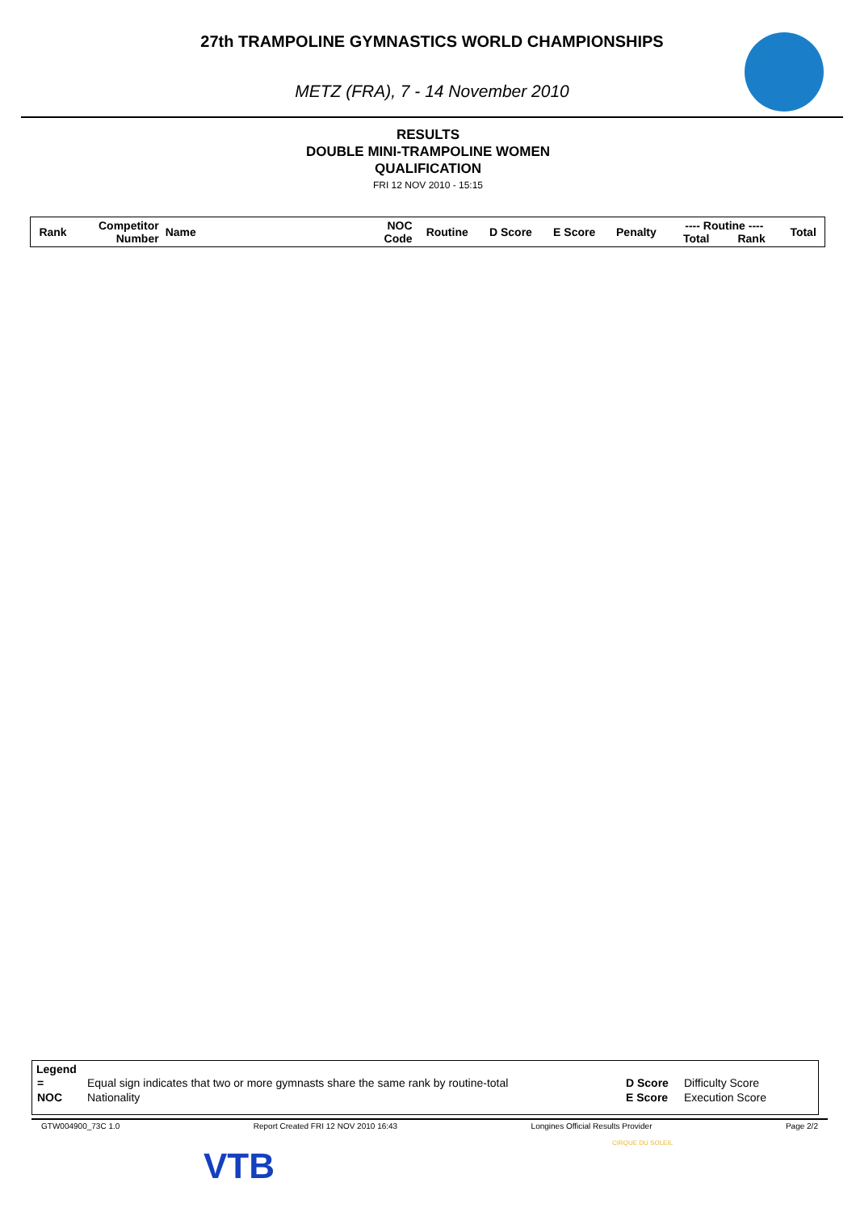27th TRAMPOLINE GYMNASTICS WORLD CHAMPIONSHIPS
METZ (FRA), 7 - 14 November 2010
RESULTS
DOUBLE MINI-TRAMPOLINE WOMEN
QUALIFICATION
FRI 12 NOV 2010 - 15:15
| Rank | Competitor Number | Name | NOC Code | Routine | D Score | E Score | Penalty | ---- Routine ---- Total Rank | Total |
| --- | --- | --- | --- | --- | --- | --- | --- | --- | --- |
Legend
| = | Equal sign indicates that two or more gymnasts share the same rank by routine-total | D Score | Difficulty Score |
| NOC | Nationality | E Score | Execution Score |
GTW004900_73C 1.0 Report Created FRI 12 NOV 2010 16:43 Longines Official Results Provider Page 2/2
VTB
CIRQUE DU SOLEIL